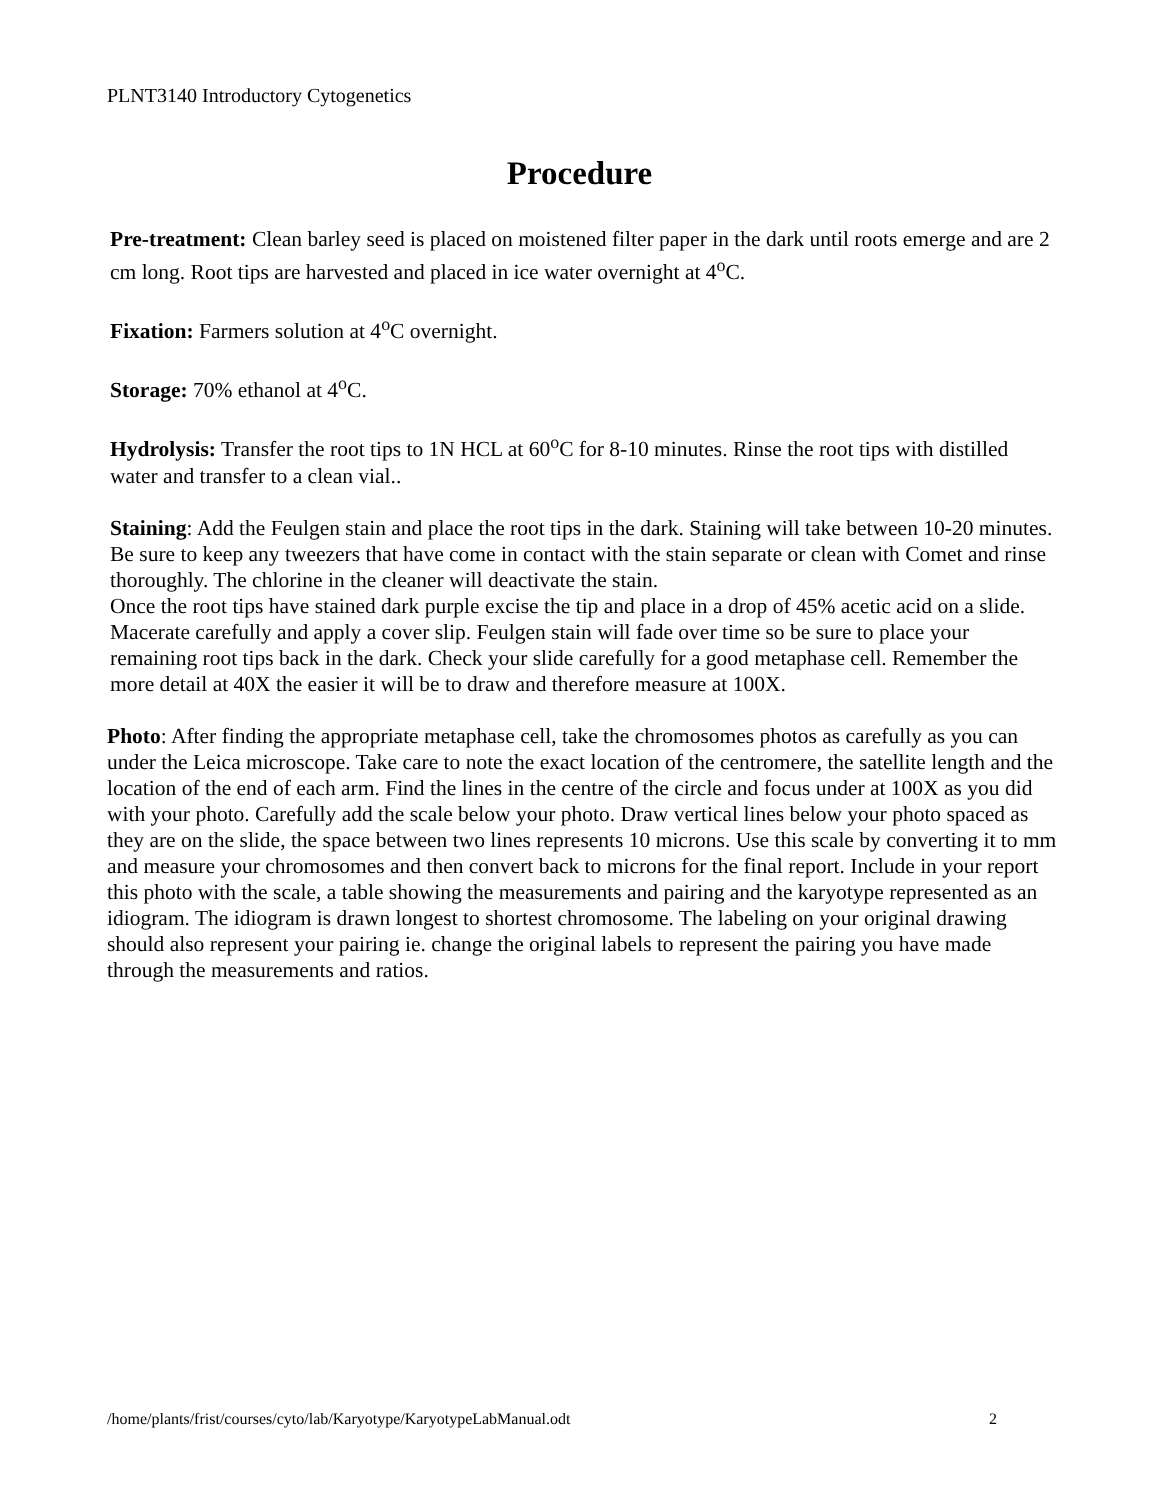PLNT3140 Introductory Cytogenetics
Procedure
Pre-treatment: Clean barley seed is placed on moistened filter paper in the dark until roots emerge and are 2 cm long. Root tips are harvested and placed in ice water overnight at 4<sup>o</sup>C.
Fixation: Farmers solution at 4<sup>o</sup>C overnight.
Storage: 70% ethanol at 4<sup>o</sup>C.
Hydrolysis: Transfer the root tips to 1N HCL at 60<sup>o</sup>C for 8-10 minutes. Rinse the root tips with distilled water and transfer to a clean vial..
Staining: Add the Feulgen stain and place the root tips in the dark. Staining will take between 10-20 minutes. Be sure to keep any tweezers that have come in contact with the stain separate or clean with Comet and rinse thoroughly. The chlorine in the cleaner will deactivate the stain.
Once the root tips have stained dark purple excise the tip and place in a drop of 45% acetic acid on a slide. Macerate carefully and apply a cover slip. Feulgen stain will fade over time so be sure to place your remaining root tips back in the dark. Check your slide carefully for a good metaphase cell. Remember the more detail at 40X the easier it will be to draw and therefore measure at 100X.
Photo: After finding the appropriate metaphase cell, take the chromosomes photos as carefully as you can under the Leica microscope. Take care to note the exact location of the centromere, the satellite length and the location of the end of each arm. Find the lines in the centre of the circle and focus under at 100X as you did with your photo. Carefully add the scale below your photo. Draw vertical lines below your photo spaced as they are on the slide, the space between two lines represents 10 microns. Use this scale by converting it to mm and measure your chromosomes and then convert back to microns for the final report. Include in your report this photo with the scale, a table showing the measurements and pairing and the karyotype represented as an idiogram. The idiogram is drawn longest to shortest chromosome. The labeling on your original drawing should also represent your pairing ie. change the original labels to represent the pairing you have made through the measurements and ratios.
/home/plants/frist/courses/cyto/lab/Karyotype/KaryotypeLabManual.odt 2